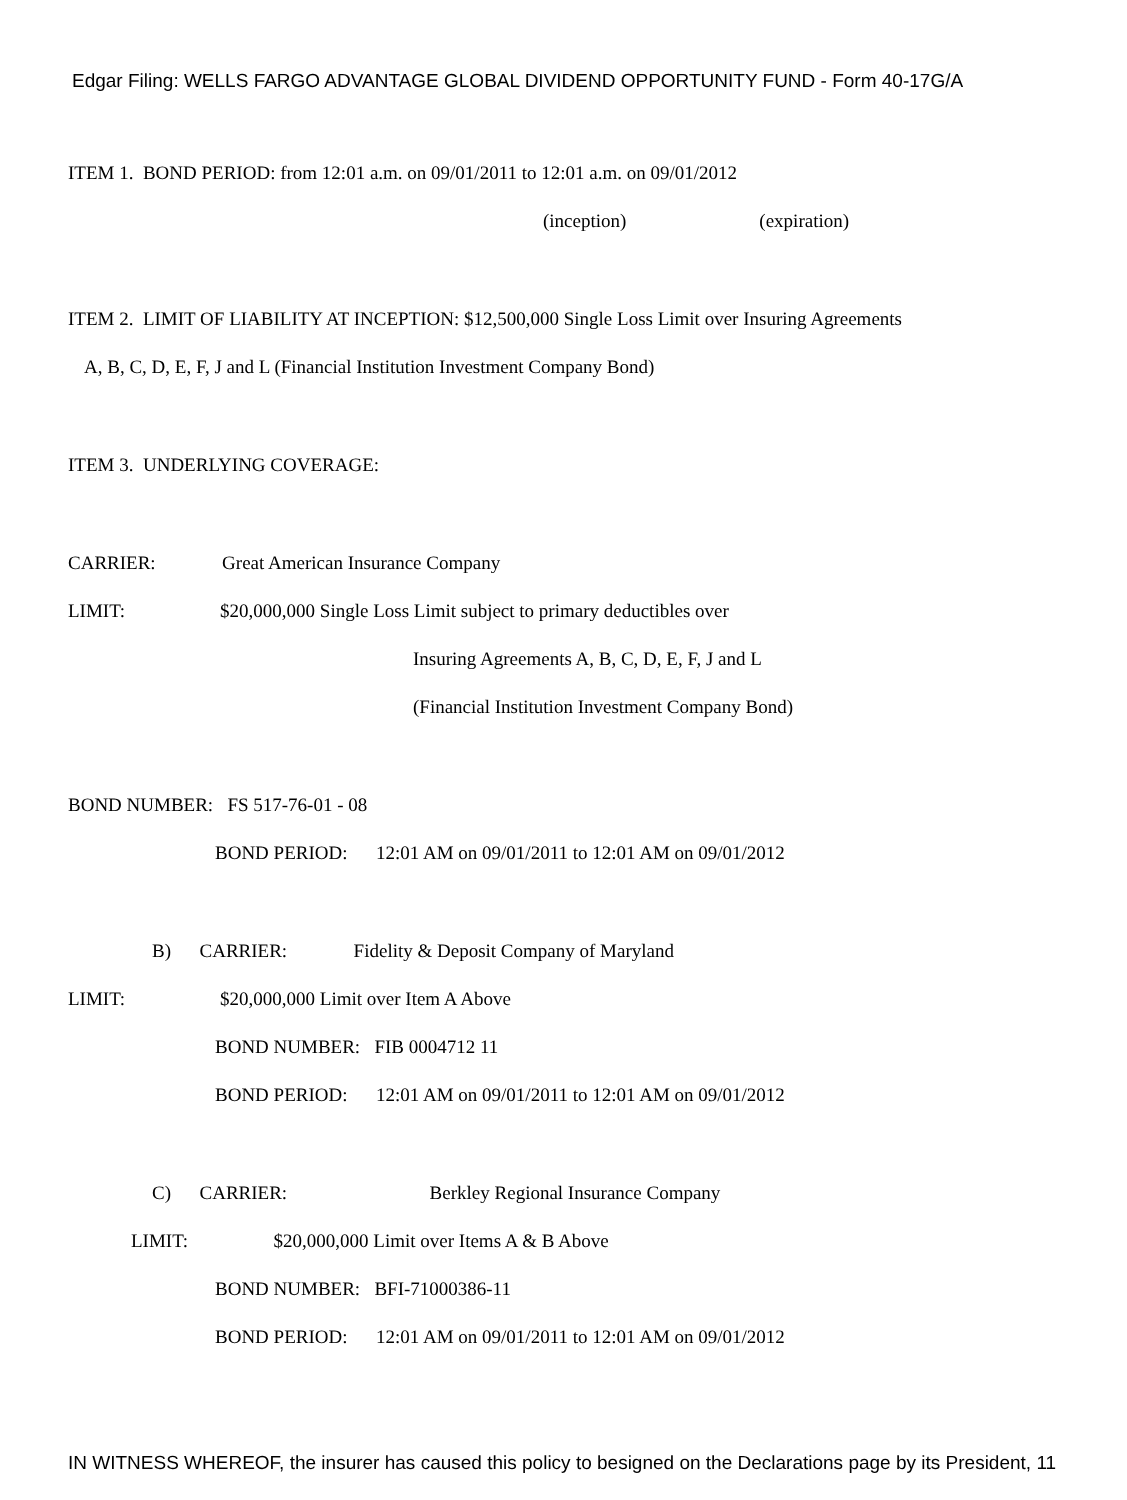Edgar Filing: WELLS FARGO ADVANTAGE GLOBAL DIVIDEND OPPORTUNITY FUND - Form 40-17G/A
ITEM 1. BOND PERIOD: from 12:01 a.m. on 09/01/2011 to 12:01 a.m. on 09/01/2012
(inception) (expiration)
ITEM 2. LIMIT OF LIABILITY AT INCEPTION: $12,500,000 Single Loss Limit over Insuring Agreements
A, B, C, D, E, F, J and L (Financial Institution Investment Company Bond)
ITEM 3. UNDERLYING COVERAGE:
CARRIER: Great American Insurance Company
LIMIT: $20,000,000 Single Loss Limit subject to primary deductibles over
Insuring Agreements A, B, C, D, E, F, J and L
(Financial Institution Investment Company Bond)
BOND NUMBER: FS 517-76-01 - 08
BOND PERIOD: 12:01 AM on 09/01/2011 to 12:01 AM on 09/01/2012
B) CARRIER: Fidelity & Deposit Company of Maryland
LIMIT: $20,000,000 Limit over Item A Above
BOND NUMBER: FIB 0004712 11
BOND PERIOD: 12:01 AM on 09/01/2011 to 12:01 AM on 09/01/2012
C) CARRIER: Berkley Regional Insurance Company
LIMIT: $20,000,000 Limit over Items A & B Above
BOND NUMBER: BFI-71000386-11
BOND PERIOD: 12:01 AM on 09/01/2011 to 12:01 AM on 09/01/2012
IN WITNESS WHEREOF, the insurer has caused this policy to besigned on the Declarations page by its President, 11